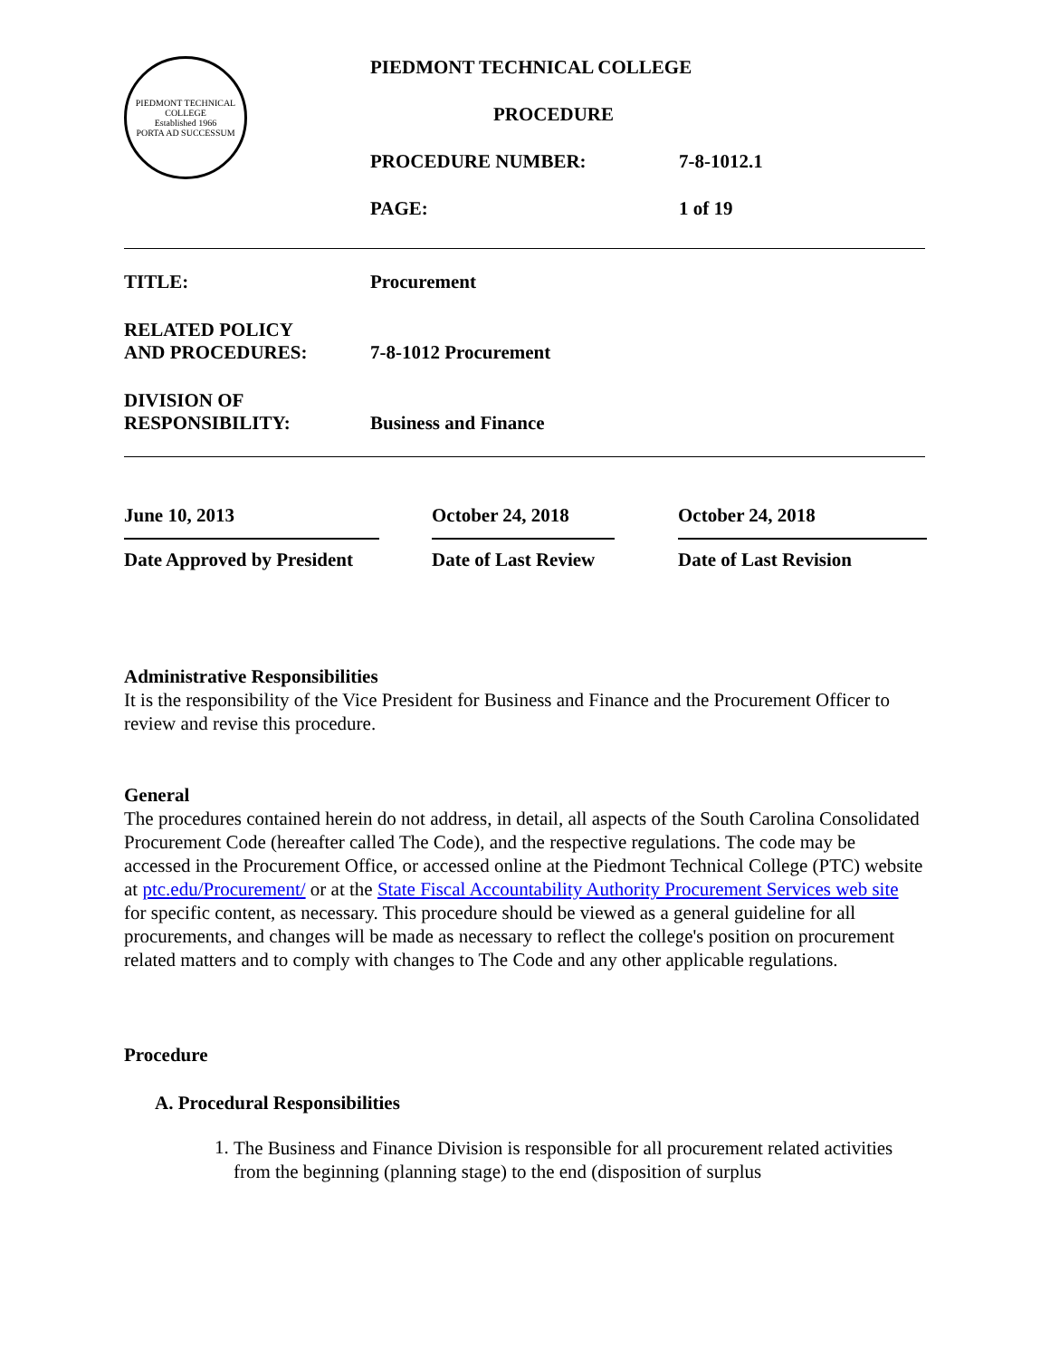| PIEDMONT TECHNICAL COLLEGE Established 1966 PORTA AD SUCCESSUM | PIEDMONT TECHNICAL COLLEGE | |
| | PROCEDURE | |
| | PROCEDURE NUMBER: | 7-8-1012.1 |
| | PAGE: | 1 of 19 |
| TITLE: | Procurement |
| RELATED POLICY AND PROCEDURES: | 7-8-1012 Procurement |
| DIVISION OF RESPONSIBILITY: | Business and Finance |
| June 10, 2013 | October 24, 2018 | October 24, 2018 |
| Date Approved by President | Date of Last Review | Date of Last Revision |
Administrative Responsibilities
It is the responsibility of the Vice President for Business and Finance and the Procurement Officer to review and revise this procedure.
General
The procedures contained herein do not address, in detail, all aspects of the South Carolina Consolidated Procurement Code (hereafter called The Code), and the respective regulations. The code may be accessed in the Procurement Office, or accessed online at the Piedmont Technical College (PTC) website at ptc.edu/Procurement/ or at the State Fiscal Accountability Authority Procurement Services web site for specific content, as necessary. This procedure should be viewed as a general guideline for all procurements, and changes will be made as necessary to reflect the college's position on procurement related matters and to comply with changes to The Code and any other applicable regulations.
Procedure
A. Procedural Responsibilities
1.
The Business and Finance Division is responsible for all procurement related activities from the beginning (planning stage) to the end (disposition of surplus